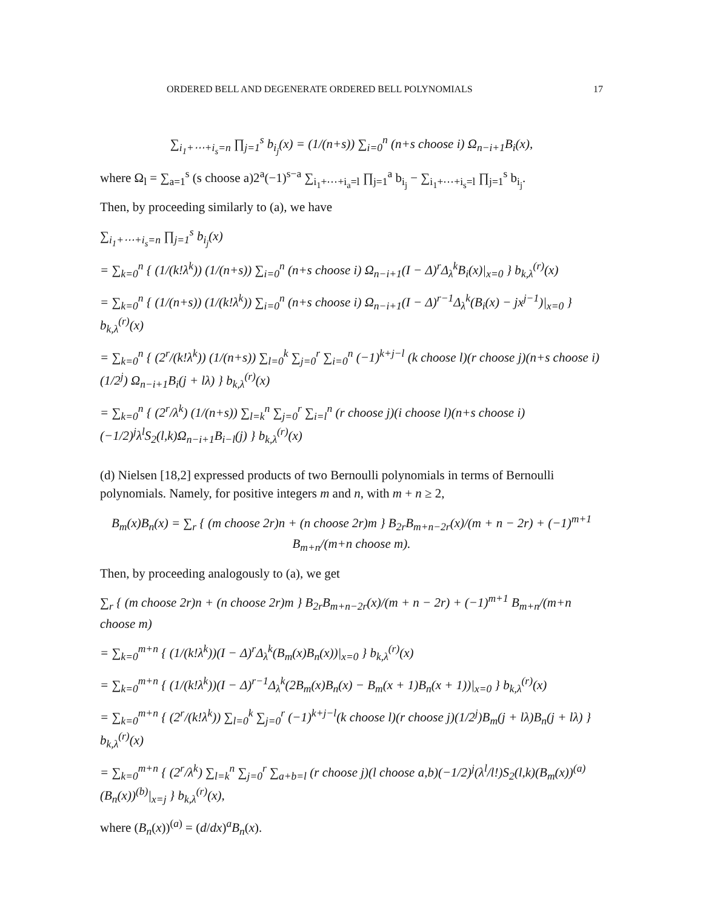ORDERED BELL AND DEGENERATE ORDERED BELL POLYNOMIALS 17
∑<sub>i<sub>1</sub>+⋯+i<sub>s</sub>=n</sub> ∏<sub>j=1</sub><sup>s</sup> b<sub>i<sub>j</sub></sub>(x) = (1/(n+s)) ∑<sub>i=0</sub><sup>n</sup> (n+s choose i) Ω<sub>n−i+1</sub>B<sub>i</sub>(x),
where Ω<sub>l</sub> = ∑<sub>a=1</sub><sup>s</sup> (s choose a)2<sup>a</sup>(−1)<sup>s−a</sup> ∑<sub>i<sub>1</sub>+⋯+i<sub>a</sub>=l</sub> ∏<sub>j=1</sub><sup>a</sup> b<sub>i<sub>j</sub></sub> − ∑<sub>i<sub>1</sub>+⋯+i<sub>s</sub>=l</sub> ∏<sub>j=1</sub><sup>s</sup> b<sub>i<sub>j</sub></sub>.
Then, by proceeding similarly to (a), we have
∑<sub>i<sub>1</sub>+⋯+i<sub>s</sub>=n</sub> ∏<sub>j=1</sub><sup>s</sup> b<sub>i<sub>j</sub></sub>(x)
= ∑<sub>k=0</sub><sup>n</sup> { (1/(k!λ<sup>k</sup>)) (1/(n+s)) ∑<sub>i=0</sub><sup>n</sup> (n+s choose i) Ω<sub>n−i+1</sub>(I − Δ)<sup>r</sup>Δ<sub>λ</sub><sup>k</sup>B<sub>i</sub>(x)|<sub>x=0</sub> } b<sub>k,λ</sub><sup>(r)</sup>(x)
= ∑<sub>k=0</sub><sup>n</sup> { (1/(n+s)) (1/(k!λ<sup>k</sup>)) ∑<sub>i=0</sub><sup>n</sup> (n+s choose i) Ω<sub>n−i+1</sub>(I − Δ)<sup>r−1</sup>Δ<sub>λ</sub><sup>k</sup>(B<sub>i</sub>(x) − jx<sup>j−1</sup>)|<sub>x=0</sub> } b<sub>k,λ</sub><sup>(r)</sup>(x)
= ∑<sub>k=0</sub><sup>n</sup> { (2<sup>r</sup>/(k!λ<sup>k</sup>)) (1/(n+s)) ∑<sub>l=0</sub><sup>k</sup> ∑<sub>j=0</sub><sup>r</sup> ∑<sub>i=0</sub><sup>n</sup> (−1)<sup>k+j−l</sup> (k choose l)(r choose j)(n+s choose i) (1/2<sup>j</sup>) Ω<sub>n−i+1</sub>B<sub>i</sub>(j + lλ) } b<sub>k,λ</sub><sup>(r)</sup>(x)
= ∑<sub>k=0</sub><sup>n</sup> { (2<sup>r</sup>/λ<sup>k</sup>) (1/(n+s)) ∑<sub>l=k</sub><sup>n</sup> ∑<sub>j=0</sub><sup>r</sup> ∑<sub>i=l</sub><sup>n</sup> (r choose j)(i choose l)(n+s choose i)(−1/2)<sup>j</sup>λ<sup>l</sup>S<sub>2</sub>(l,k)Ω<sub>n−i+1</sub>B<sub>i−l</sub>(j) } b<sub>k,λ</sub><sup>(r)</sup>(x)
(d) Nielsen [18,2] expressed products of two Bernoulli polynomials in terms of Bernoulli polynomials. Namely, for positive integers m and n, with m + n ≥ 2,
B<sub>m</sub>(x)B<sub>n</sub>(x) = ∑<sub>r</sub> { (m choose 2r)n + (n choose 2r)m } B<sub>2r</sub>B<sub>m+n−2r</sub>(x)/(m + n − 2r) + (−1)<sup>m+1</sup> B<sub>m+n</sub>/(m+n choose m).
Then, by proceeding analogously to (a), we get
∑<sub>r</sub> { (m choose 2r)n + (n choose 2r)m } B<sub>2r</sub>B<sub>m+n−2r</sub>(x)/(m + n − 2r) + (−1)<sup>m+1</sup> B<sub>m+n</sub>/(m+n choose m)
= ∑<sub>k=0</sub><sup>m+n</sup> { (1/(k!λ<sup>k</sup>))(I − Δ)<sup>r</sup>Δ<sub>λ</sub><sup>k</sup>(B<sub>m</sub>(x)B<sub>n</sub>(x))|<sub>x=0</sub> } b<sub>k,λ</sub><sup>(r)</sup>(x)
= ∑<sub>k=0</sub><sup>m+n</sup> { (1/(k!λ<sup>k</sup>))(I − Δ)<sup>r−1</sup>Δ<sub>λ</sub><sup>k</sup>(2B<sub>m</sub>(x)B<sub>n</sub>(x) − B<sub>m</sub>(x + 1)B<sub>n</sub>(x + 1))|<sub>x=0</sub> } b<sub>k,λ</sub><sup>(r)</sup>(x)
= ∑<sub>k=0</sub><sup>m+n</sup> { (2<sup>r</sup>/(k!λ<sup>k</sup>)) ∑<sub>l=0</sub><sup>k</sup> ∑<sub>j=0</sub><sup>r</sup> (−1)<sup>k+j−l</sup>(k choose l)(r choose j)(1/2<sup>j</sup>)B<sub>m</sub>(j + lλ)B<sub>n</sub>(j + lλ) } b<sub>k,λ</sub><sup>(r)</sup>(x)
= ∑<sub>k=0</sub><sup>m+n</sup> { (2<sup>r</sup>/λ<sup>k</sup>) ∑<sub>l=k</sub><sup>n</sup> ∑<sub>j=0</sub><sup>r</sup> ∑<sub>a+b=l</sub> (r choose j)(l choose a,b)(−1/2)<sup>j</sup>(λ<sup>l</sup>/l!)S<sub>2</sub>(l,k)(B<sub>m</sub>(x))<sup>(a)</sup>(B<sub>n</sub>(x))<sup>(b)</sup>|<sub>x=j</sub> } b<sub>k,λ</sub><sup>(r)</sup>(x),
where (B<sub>n</sub>(x))<sup>(a)</sup> = (d/dx)<sup>a</sup>B<sub>n</sub>(x).